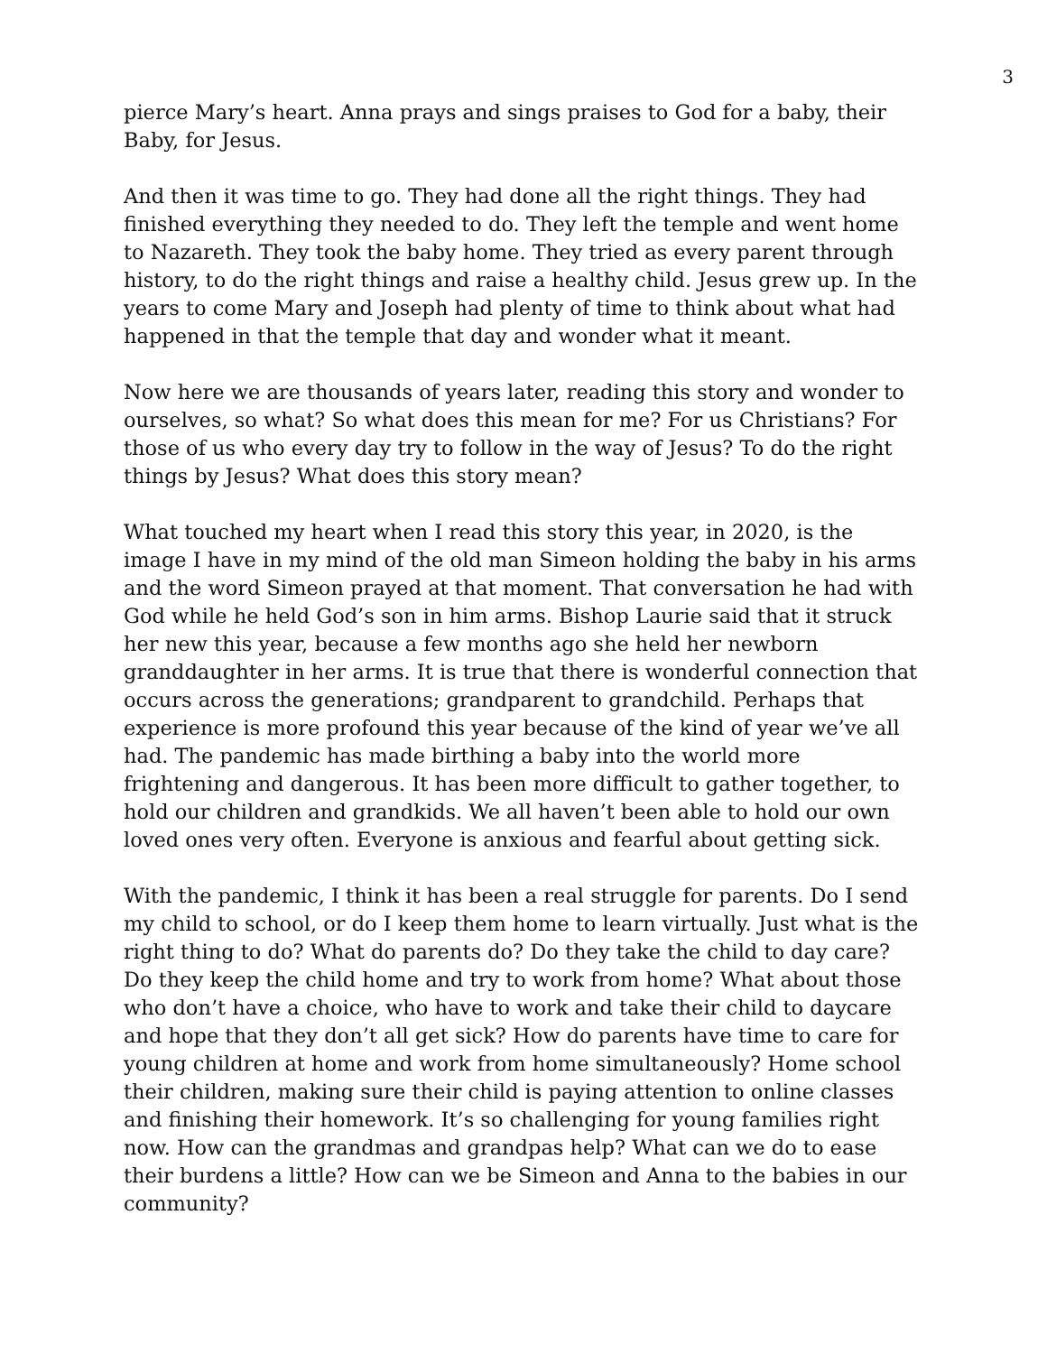3
pierce Mary’s heart. Anna prays and sings praises to God for a baby, their Baby, for Jesus.
And then it was time to go. They had done all the right things. They had finished everything they needed to do. They left the temple and went home to Nazareth. They took the baby home. They tried as every parent through history, to do the right things and raise a healthy child. Jesus grew up. In the years to come Mary and Joseph had plenty of time to think about what had happened in that the temple that day and wonder what it meant.
Now here we are thousands of years later, reading this story and wonder to ourselves, so what? So what does this mean for me? For us Christians? For those of us who every day try to follow in the way of Jesus? To do the right things by Jesus? What does this story mean?
What touched my heart when I read this story this year, in 2020, is the image I have in my mind of the old man Simeon holding the baby in his arms and the word Simeon prayed at that moment. That conversation he had with God while he held God’s son in him arms. Bishop Laurie said that it struck her new this year, because a few months ago she held her newborn granddaughter in her arms. It is true that there is wonderful connection that occurs across the generations; grandparent to grandchild. Perhaps that experience is more profound this year because of the kind of year we’ve all had. The pandemic has made birthing a baby into the world more frightening and dangerous. It has been more difficult to gather together, to hold our children and grandkids. We all haven’t been able to hold our own loved ones very often. Everyone is anxious and fearful about getting sick.
With the pandemic, I think it has been a real struggle for parents. Do I send my child to school, or do I keep them home to learn virtually. Just what is the right thing to do? What do parents do? Do they take the child to day care? Do they keep the child home and try to work from home? What about those who don’t have a choice, who have to work and take their child to daycare and hope that they don’t all get sick? How do parents have time to care for young children at home and work from home simultaneously? Home school their children, making sure their child is paying attention to online classes and finishing their homework. It’s so challenging for young families right now. How can the grandmas and grandpas help? What can we do to ease their burdens a little? How can we be Simeon and Anna to the babies in our community?